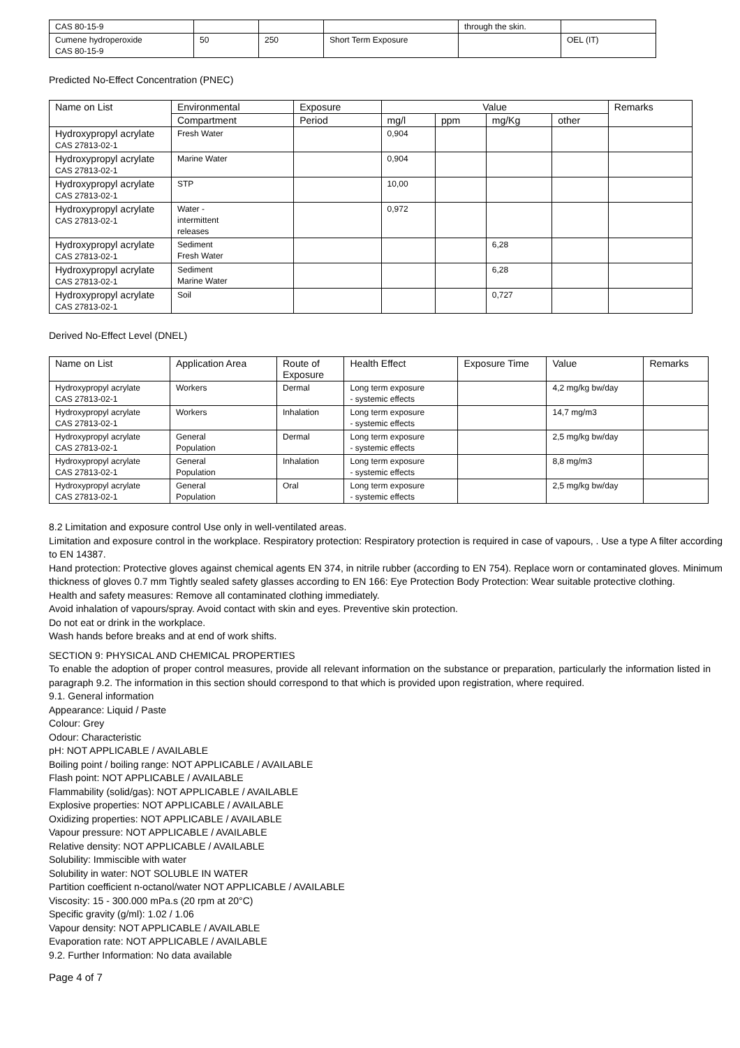| CAS 80-15-9 | | | | through the skin. | |
| Cumene hydroperoxide CAS 80-15-9 | 50 | 250 | Short Term Exposure | | OEL (IT) |
Predicted No-Effect Concentration (PNEC)
| Name on List | Environmental | Exposure | Value | | | | Remarks |
| --- | --- | --- | --- | --- | --- | --- | --- |
| | Compartment | Period | mg/l | ppm | mg/Kg | other | |
| Hydroxypropyl acrylate CAS 27813-02-1 | Fresh Water | | 0,904 | | | | |
| Hydroxypropyl acrylate CAS 27813-02-1 | Marine Water | | 0,904 | | | | |
| Hydroxypropyl acrylate CAS 27813-02-1 | STP | | 10,00 | | | | |
| Hydroxypropyl acrylate CAS 27813-02-1 | Water - intermittent releases | | 0,972 | | | | |
| Hydroxypropyl acrylate CAS 27813-02-1 | Sediment Fresh Water | | | | 6,28 | | |
| Hydroxypropyl acrylate CAS 27813-02-1 | Sediment Marine Water | | | | 6,28 | | |
| Hydroxypropyl acrylate CAS 27813-02-1 | Soil | | | | 0,727 | | |
Derived No-Effect Level (DNEL)
| Name on List | Application Area | Route of Exposure | Health Effect | Exposure Time | Value | Remarks |
| --- | --- | --- | --- | --- | --- | --- |
| Hydroxypropyl acrylate CAS 27813-02-1 | Workers | Dermal | Long term exposure - systemic effects | | 4,2 mg/kg bw/day | |
| Hydroxypropyl acrylate CAS 27813-02-1 | Workers | Inhalation | Long term exposure - systemic effects | | 14,7 mg/m3 | |
| Hydroxypropyl acrylate CAS 27813-02-1 | General Population | Dermal | Long term exposure - systemic effects | | 2,5 mg/kg bw/day | |
| Hydroxypropyl acrylate CAS 27813-02-1 | General Population | Inhalation | Long term exposure - systemic effects | | 8,8 mg/m3 | |
| Hydroxypropyl acrylate CAS 27813-02-1 | General Population | Oral | Long term exposure - systemic effects | | 2,5 mg/kg bw/day | |
8.2 Limitation and exposure control Use only in well-ventilated areas.
Limitation and exposure control in the workplace. Respiratory protection: Respiratory protection is required in case of vapours, . Use a type A filter according to EN 14387.
Hand protection: Protective gloves against chemical agents EN 374, in nitrile rubber (according to EN 754). Replace worn or contaminated gloves. Minimum thickness of gloves 0.7 mm Tightly sealed safety glasses according to EN 166: Eye Protection Body Protection: Wear suitable protective clothing.
Health and safety measures: Remove all contaminated clothing immediately.
Avoid inhalation of vapours/spray. Avoid contact with skin and eyes. Preventive skin protection.
Do not eat or drink in the workplace.
Wash hands before breaks and at end of work shifts.
SECTION 9: PHYSICAL AND CHEMICAL PROPERTIES
To enable the adoption of proper control measures, provide all relevant information on the substance or preparation, particularly the information listed in paragraph 9.2. The information in this section should correspond to that which is provided upon registration, where required.
9.1. General information
Appearance: Liquid / Paste
Colour: Grey
Odour: Characteristic
pH: NOT APPLICABLE / AVAILABLE
Boiling point / boiling range: NOT APPLICABLE / AVAILABLE
Flash point: NOT APPLICABLE / AVAILABLE
Flammability (solid/gas): NOT APPLICABLE / AVAILABLE
Explosive properties: NOT APPLICABLE / AVAILABLE
Oxidizing properties: NOT APPLICABLE / AVAILABLE
Vapour pressure: NOT APPLICABLE / AVAILABLE
Relative density: NOT APPLICABLE / AVAILABLE
Solubility: Immiscible with water
Solubility in water: NOT SOLUBLE IN WATER
Partition coefficient n-octanol/water NOT APPLICABLE / AVAILABLE
Viscosity: 15 - 300.000 mPa.s (20 rpm at 20°C)
Specific gravity (g/ml): 1.02 / 1.06
Vapour density: NOT APPLICABLE / AVAILABLE
Evaporation rate: NOT APPLICABLE / AVAILABLE
9.2. Further Information: No data available
Page 4 of 7